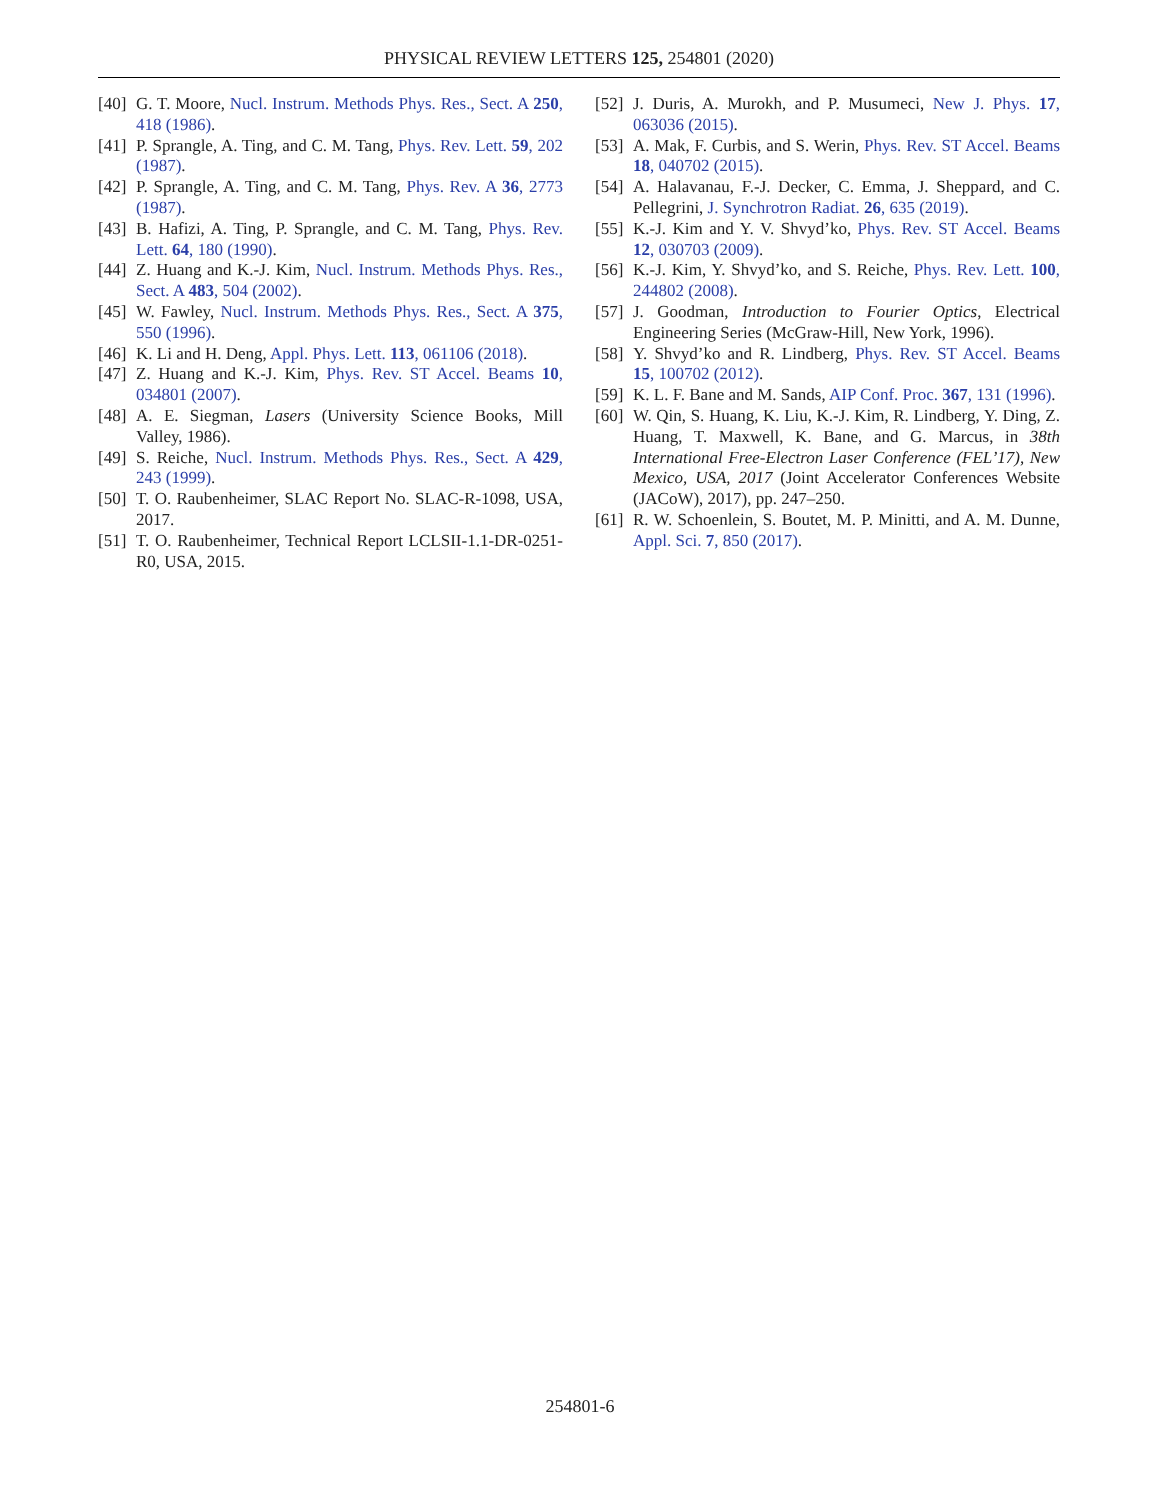PHYSICAL REVIEW LETTERS 125, 254801 (2020)
[40] G. T. Moore, Nucl. Instrum. Methods Phys. Res., Sect. A 250, 418 (1986).
[41] P. Sprangle, A. Ting, and C. M. Tang, Phys. Rev. Lett. 59, 202 (1987).
[42] P. Sprangle, A. Ting, and C. M. Tang, Phys. Rev. A 36, 2773 (1987).
[43] B. Hafizi, A. Ting, P. Sprangle, and C. M. Tang, Phys. Rev. Lett. 64, 180 (1990).
[44] Z. Huang and K.-J. Kim, Nucl. Instrum. Methods Phys. Res., Sect. A 483, 504 (2002).
[45] W. Fawley, Nucl. Instrum. Methods Phys. Res., Sect. A 375, 550 (1996).
[46] K. Li and H. Deng, Appl. Phys. Lett. 113, 061106 (2018).
[47] Z. Huang and K.-J. Kim, Phys. Rev. ST Accel. Beams 10, 034801 (2007).
[48] A. E. Siegman, Lasers (University Science Books, Mill Valley, 1986).
[49] S. Reiche, Nucl. Instrum. Methods Phys. Res., Sect. A 429, 243 (1999).
[50] T. O. Raubenheimer, SLAC Report No. SLAC-R-1098, USA, 2017.
[51] T. O. Raubenheimer, Technical Report LCLSII-1.1-DR-0251-R0, USA, 2015.
[52] J. Duris, A. Murokh, and P. Musumeci, New J. Phys. 17, 063036 (2015).
[53] A. Mak, F. Curbis, and S. Werin, Phys. Rev. ST Accel. Beams 18, 040702 (2015).
[54] A. Halavanau, F.-J. Decker, C. Emma, J. Sheppard, and C. Pellegrini, J. Synchrotron Radiat. 26, 635 (2019).
[55] K.-J. Kim and Y. V. Shvyd’ko, Phys. Rev. ST Accel. Beams 12, 030703 (2009).
[56] K.-J. Kim, Y. Shvyd’ko, and S. Reiche, Phys. Rev. Lett. 100, 244802 (2008).
[57] J. Goodman, Introduction to Fourier Optics, Electrical Engineering Series (McGraw-Hill, New York, 1996).
[58] Y. Shvyd’ko and R. Lindberg, Phys. Rev. ST Accel. Beams 15, 100702 (2012).
[59] K. L. F. Bane and M. Sands, AIP Conf. Proc. 367, 131 (1996).
[60] W. Qin, S. Huang, K. Liu, K.-J. Kim, R. Lindberg, Y. Ding, Z. Huang, T. Maxwell, K. Bane, and G. Marcus, in 38th International Free-Electron Laser Conference (FEL’17), New Mexico, USA, 2017 (Joint Accelerator Conferences Website (JACoW), 2017), pp. 247–250.
[61] R. W. Schoenlein, S. Boutet, M. P. Minitti, and A. M. Dunne, Appl. Sci. 7, 850 (2017).
254801-6